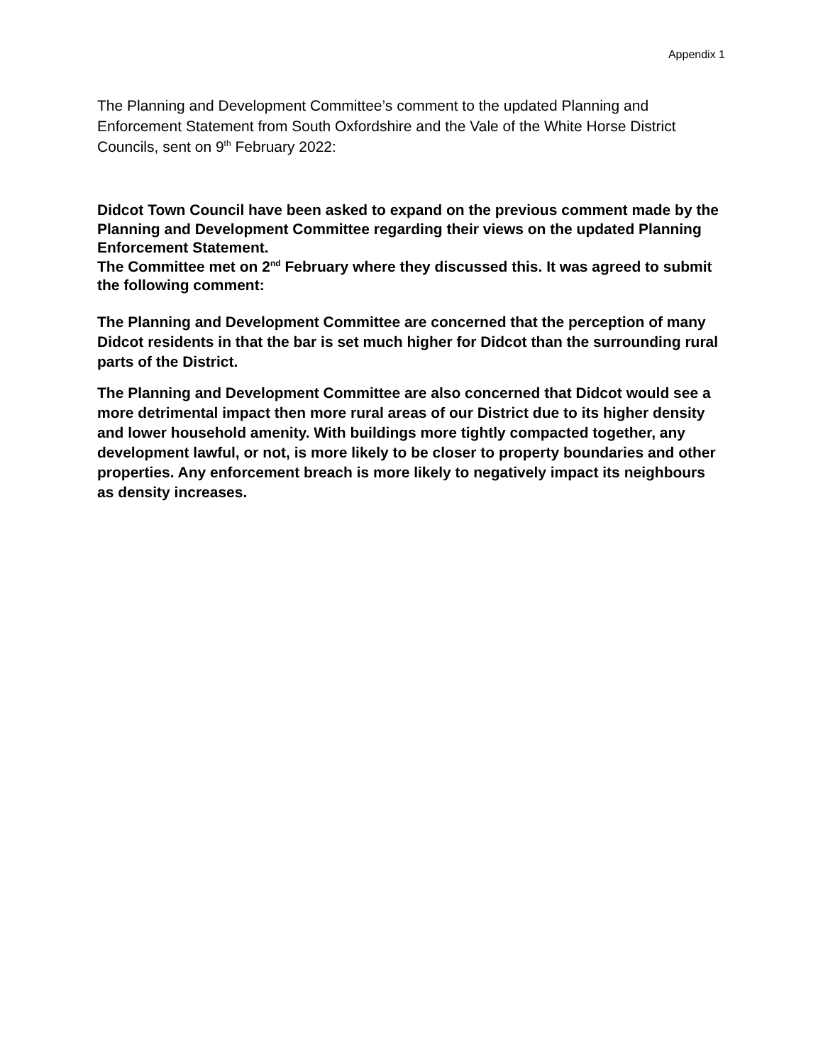Appendix 1
The Planning and Development Committee’s comment to the updated Planning and Enforcement Statement from South Oxfordshire and the Vale of the White Horse District Councils, sent on 9<sup>th</sup> February 2022:
Didcot Town Council have been asked to expand on the previous comment made by the Planning and Development Committee regarding their views on the updated Planning Enforcement Statement.
The Committee met on 2<sup>nd</sup> February where they discussed this. It was agreed to submit the following comment:
The Planning and Development Committee are concerned that the perception of many Didcot residents in that the bar is set much higher for Didcot than the surrounding rural parts of the District.
The Planning and Development Committee are also concerned that Didcot would see a more detrimental impact then more rural areas of our District due to its higher density and lower household amenity. With buildings more tightly compacted together, any development lawful, or not, is more likely to be closer to property boundaries and other properties. Any enforcement breach is more likely to negatively impact its neighbours as density increases.